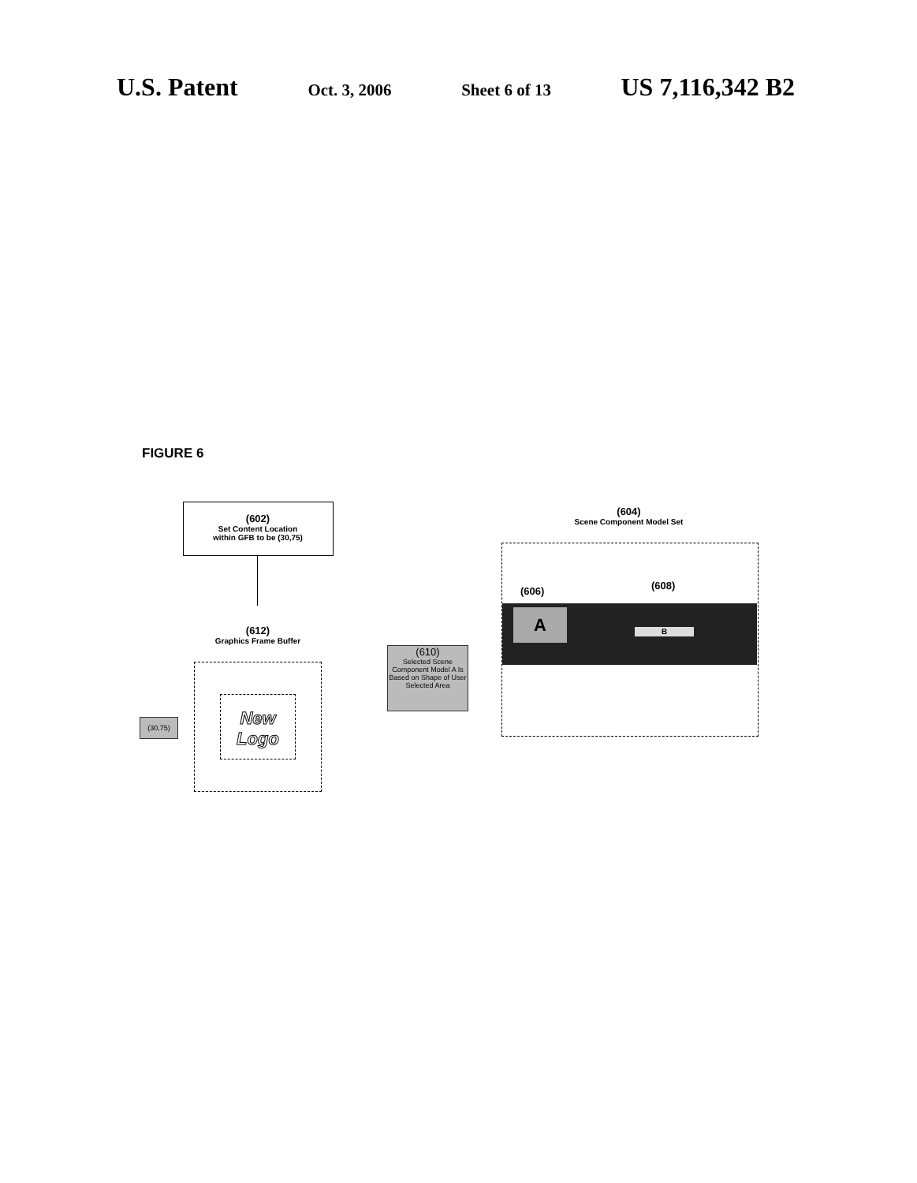U.S. Patent Oct. 3, 2006 Sheet 6 of 13 US 7,116,342 B2
FIGURE 6
(602)
Set Content Location
within GFB to be (30,75)
(612)
Graphics Frame Buffer
New
Logo
(30,75)
(604)
Scene Component Model Set
(606) (608)
A
B
(610)
Selected Scene Component Model A Is Based on Shape of User Selected Area